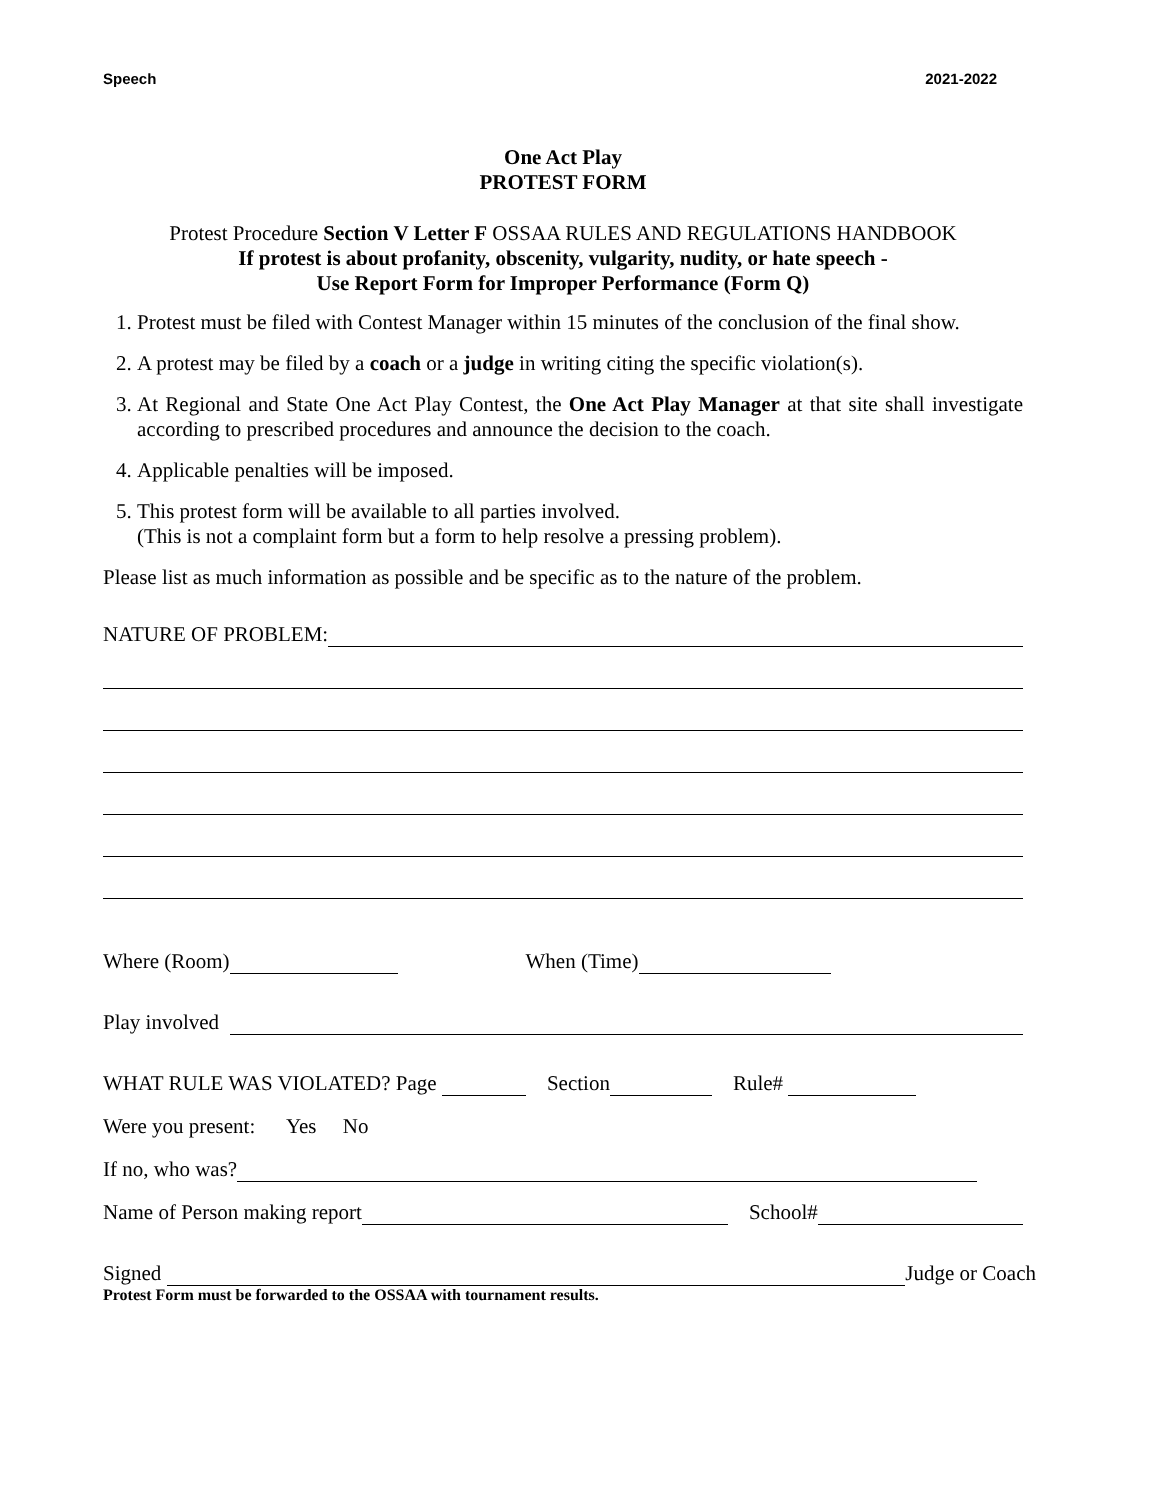Speech 2021-2022
One Act Play
PROTEST FORM
Protest Procedure Section V Letter F OSSAA RULES AND REGULATIONS HANDBOOK
If protest is about profanity, obscenity, vulgarity, nudity, or hate speech -
Use Report Form for Improper Performance (Form Q)
1. Protest must be filed with Contest Manager within 15 minutes of the conclusion of the final show.
2. A protest may be filed by a coach or a judge in writing citing the specific violation(s).
3. At Regional and State One Act Play Contest, the One Act Play Manager at that site shall investigate according to prescribed procedures and announce the decision to the coach.
4. Applicable penalties will be imposed.
5. This protest form will be available to all parties involved.
(This is not a complaint form but a form to help resolve a pressing problem).
Please list as much information as possible and be specific as to the nature of the problem.
NATURE OF PROBLEM:
Where (Room) When (Time)
Play involved
WHAT RULE WAS VIOLATED? Page Section Rule#
Were you present: Yes No
If no, who was?
Name of Person making report School#
Signed Judge or Coach
Protest Form must be forwarded to the OSSAA with tournament results.